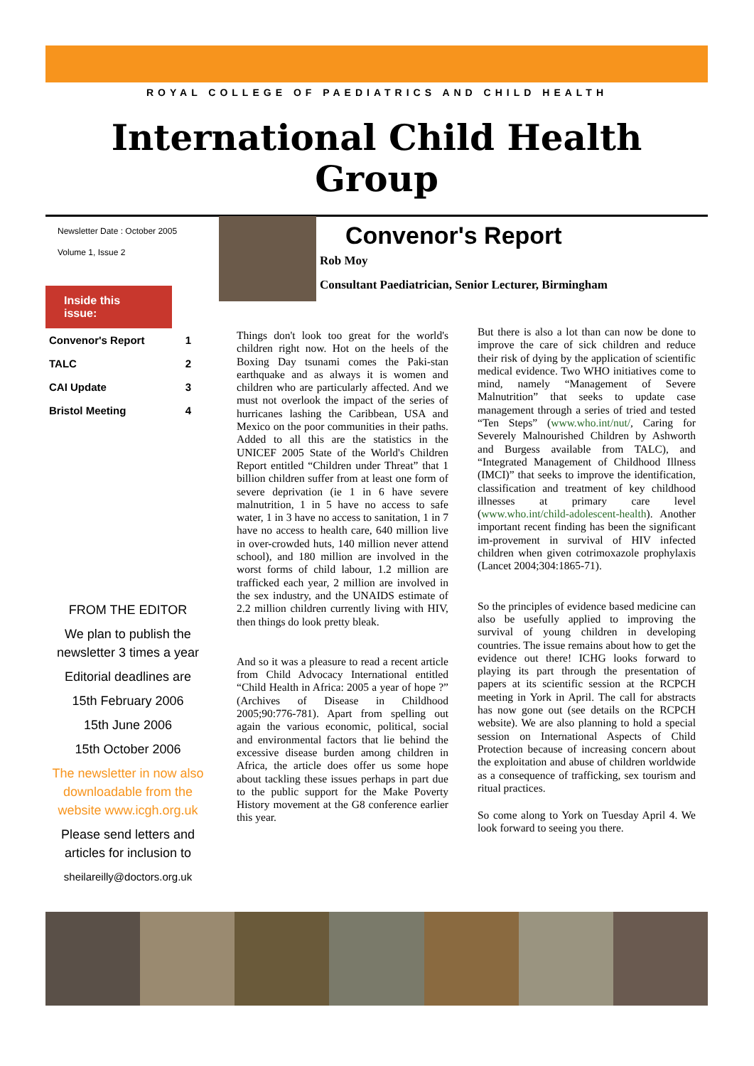ROYAL COLLEGE OF PAEDIATRICS AND CHILD HEALTH
International Child Health Group
Newsletter Date : October 2005
Volume 1, Issue 2
Inside this issue:
Convenor's Report 1
TALC 2
CAI Update 3
Bristol Meeting 4
FROM THE EDITOR
We plan to publish the newsletter 3 times a year
Editorial deadlines are
15th February 2006
15th June 2006
15th October 2006
The newsletter in now also downloadable from the website www.icgh.org.uk
Please send letters and articles for inclusion to
sheilareilly@doctors.org.uk
Convenor's Report
Rob Moy
Consultant Paediatrician, Senior Lecturer, Birmingham
Things don't look too great for the world's children right now. Hot on the heels of the Boxing Day tsunami comes the Paki-stan earthquake and as always it is women and children who are particularly affected. And we must not overlook the impact of the series of hurricanes lashing the Caribbean, USA and Mexico on the poor communities in their paths. Added to all this are the statistics in the UNICEF 2005 State of the World's Children Report entitled “Children under Threat” that 1 billion children suffer from at least one form of severe deprivation (ie 1 in 6 have severe malnutrition, 1 in 5 have no access to safe water, 1 in 3 have no access to sanitation, 1 in 7 have no access to health care, 640 million live in over-crowded huts, 140 million never attend school), and 180 million are involved in the worst forms of child labour, 1.2 million are trafficked each year, 2 million are involved in the sex industry, and the UNAIDS estimate of 2.2 million children currently living with HIV, then things do look pretty bleak.
And so it was a pleasure to read a recent article from Child Advocacy International entitled “Child Health in Africa: 2005 a year of hope ?” (Archives of Disease in Childhood 2005;90:776-781). Apart from spelling out again the various economic, political, social and environmental factors that lie behind the excessive disease burden among children in Africa, the article does offer us some hope about tackling these issues perhaps in part due to the public support for the Make Poverty History movement at the G8 conference earlier this year.
But there is also a lot than can now be done to improve the care of sick children and reduce their risk of dying by the application of scientific medical evidence. Two WHO initiatives come to mind, namely “Management of Severe Malnutrition” that seeks to update case management through a series of tried and tested “Ten Steps” (www.who.int/nut/, Caring for Severely Malnourished Children by Ashworth and Burgess available from TALC), and “Integrated Management of Childhood Illness (IMCI)” that seeks to improve the identification, classification and treatment of key childhood illnesses at primary care level (www.who.int/child-adolescent-health). Another important recent finding has been the significant im-provement in survival of HIV infected children when given cotrimoxazole prophylaxis (Lancet 2004;304:1865-71).
So the principles of evidence based medicine can also be usefully applied to improving the survival of young children in developing countries. The issue remains about how to get the evidence out there! ICHG looks forward to playing its part through the presentation of papers at its scientific session at the RCPCH meeting in York in April. The call for abstracts has now gone out (see details on the RCPCH website). We are also planning to hold a special session on International Aspects of Child Protection because of increasing concern about the exploitation and abuse of children worldwide as a consequence of trafficking, sex tourism and ritual practices.
So come along to York on Tuesday April 4. We look forward to seeing you there.